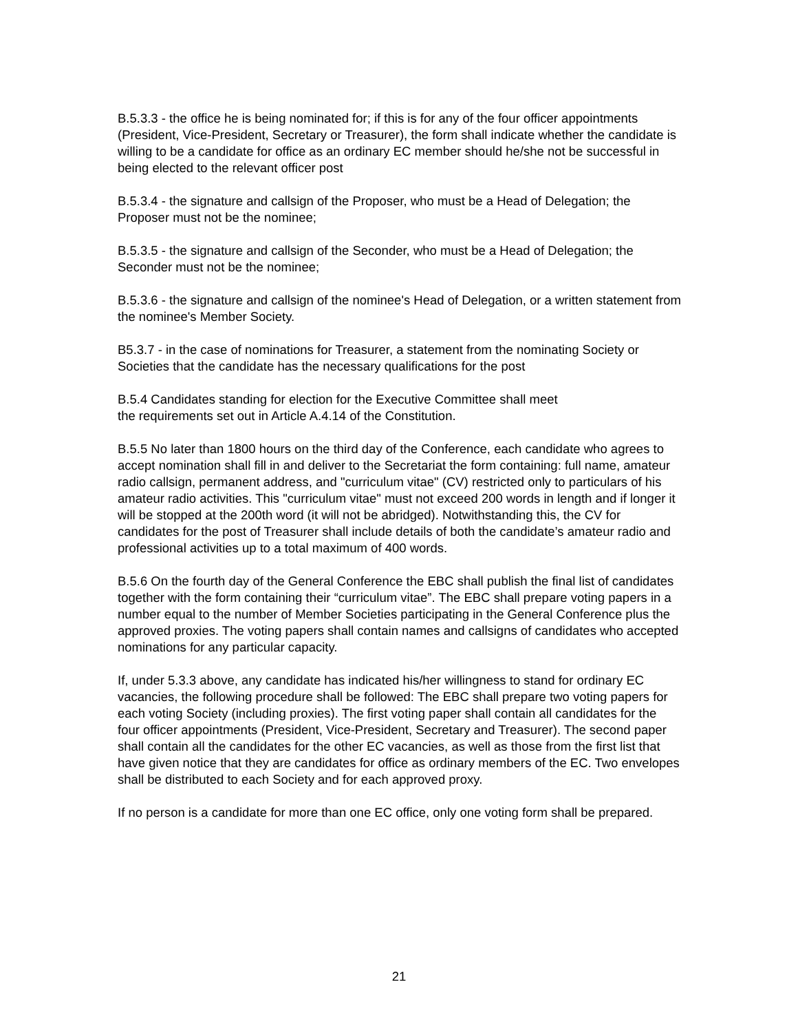B.5.3.3 - the office he is being nominated for; if this is for any of the four officer appointments (President, Vice-President, Secretary or Treasurer), the form shall indicate whether the candidate is willing to be a candidate for office as an ordinary EC member should he/she not be successful in being elected to the relevant officer post
B.5.3.4 - the signature and callsign of the Proposer, who must be a Head of Delegation; the Proposer must not be the nominee;
B.5.3.5 - the signature and callsign of the Seconder, who must be a Head of Delegation; the Seconder must not be the nominee;
B.5.3.6 - the signature and callsign of the nominee's Head of Delegation, or a written statement from the nominee's Member Society.
B5.3.7 - in the case of nominations for Treasurer, a statement from the nominating Society or Societies that the candidate has the necessary qualifications for the post
B.5.4 Candidates standing for election for the Executive Committee shall meet
the requirements set out in Article A.4.14 of the Constitution.
B.5.5 No later than 1800 hours on the third day of the Conference, each candidate who agrees to accept nomination shall fill in and deliver to the Secretariat the form containing: full name, amateur radio callsign, permanent address, and "curriculum vitae" (CV) restricted only to particulars of his amateur radio activities. This "curriculum vitae" must not exceed 200 words in length and if longer it will be stopped at the 200th word (it will not be abridged). Notwithstanding this, the CV for candidates for the post of Treasurer shall include details of both the candidate’s amateur radio and professional activities up to a total maximum of 400 words.
B.5.6 On the fourth day of the General Conference the EBC shall publish the final list of candidates together with the form containing their “curriculum vitae”. The EBC shall prepare voting papers in a number equal to the number of Member Societies participating in the General Conference plus the approved proxies. The voting papers shall contain names and callsigns of candidates who accepted nominations for any particular capacity.
If, under 5.3.3 above, any candidate has indicated his/her willingness to stand for ordinary EC vacancies, the following procedure shall be followed: The EBC shall prepare two voting papers for each voting Society (including proxies). The first voting paper shall contain all candidates for the four officer appointments (President, Vice-President, Secretary and Treasurer). The second paper shall contain all the candidates for the other EC vacancies, as well as those from the first list that have given notice that they are candidates for office as ordinary members of the EC. Two envelopes shall be distributed to each Society and for each approved proxy.
If no person is a candidate for more than one EC office, only one voting form shall be prepared.
21